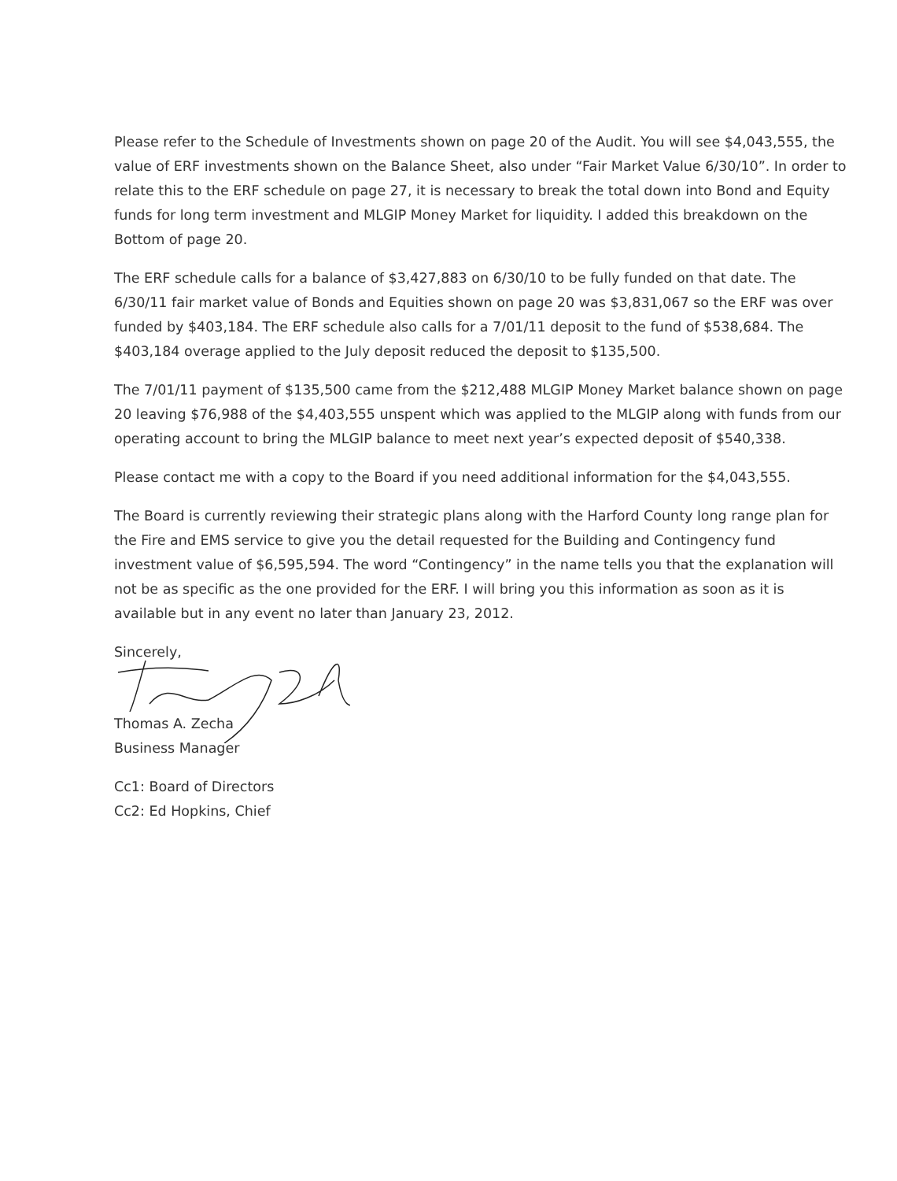Please refer to the Schedule of Investments shown on page 20 of the Audit. You will see $4,043,555, the value of ERF investments shown on the Balance Sheet, also under “Fair Market Value 6/30/10”. In order to relate this to the ERF schedule on page 27, it is necessary to break the total down into Bond and Equity funds for long term investment and MLGIP Money Market for liquidity. I added this breakdown on the Bottom of page 20.
The ERF schedule calls for a balance of $3,427,883 on 6/30/10 to be fully funded on that date. The 6/30/11 fair market value of Bonds and Equities shown on page 20 was $3,831,067 so the ERF was over funded by $403,184. The ERF schedule also calls for a 7/01/11 deposit to the fund of $538,684. The $403,184 overage applied to the July deposit reduced the deposit to $135,500.
The 7/01/11 payment of $135,500 came from the $212,488 MLGIP Money Market balance shown on page 20 leaving $76,988 of the $4,403,555 unspent which was applied to the MLGIP along with funds from our operating account to bring the MLGIP balance to meet next year’s expected deposit of $540,338.
Please contact me with a copy to the Board if you need additional information for the $4,043,555.
The Board is currently reviewing their strategic plans along with the Harford County long range plan for the Fire and EMS service to give you the detail requested for the Building and Contingency fund investment value of $6,595,594. The word “Contingency” in the name tells you that the explanation will not be as specific as the one provided for the ERF. I will bring you this information as soon as it is available but in any event no later than January 23, 2012.
Sincerely,
Thomas A. Zecha
Business Manager
Cc1: Board of Directors
Cc2: Ed Hopkins, Chief